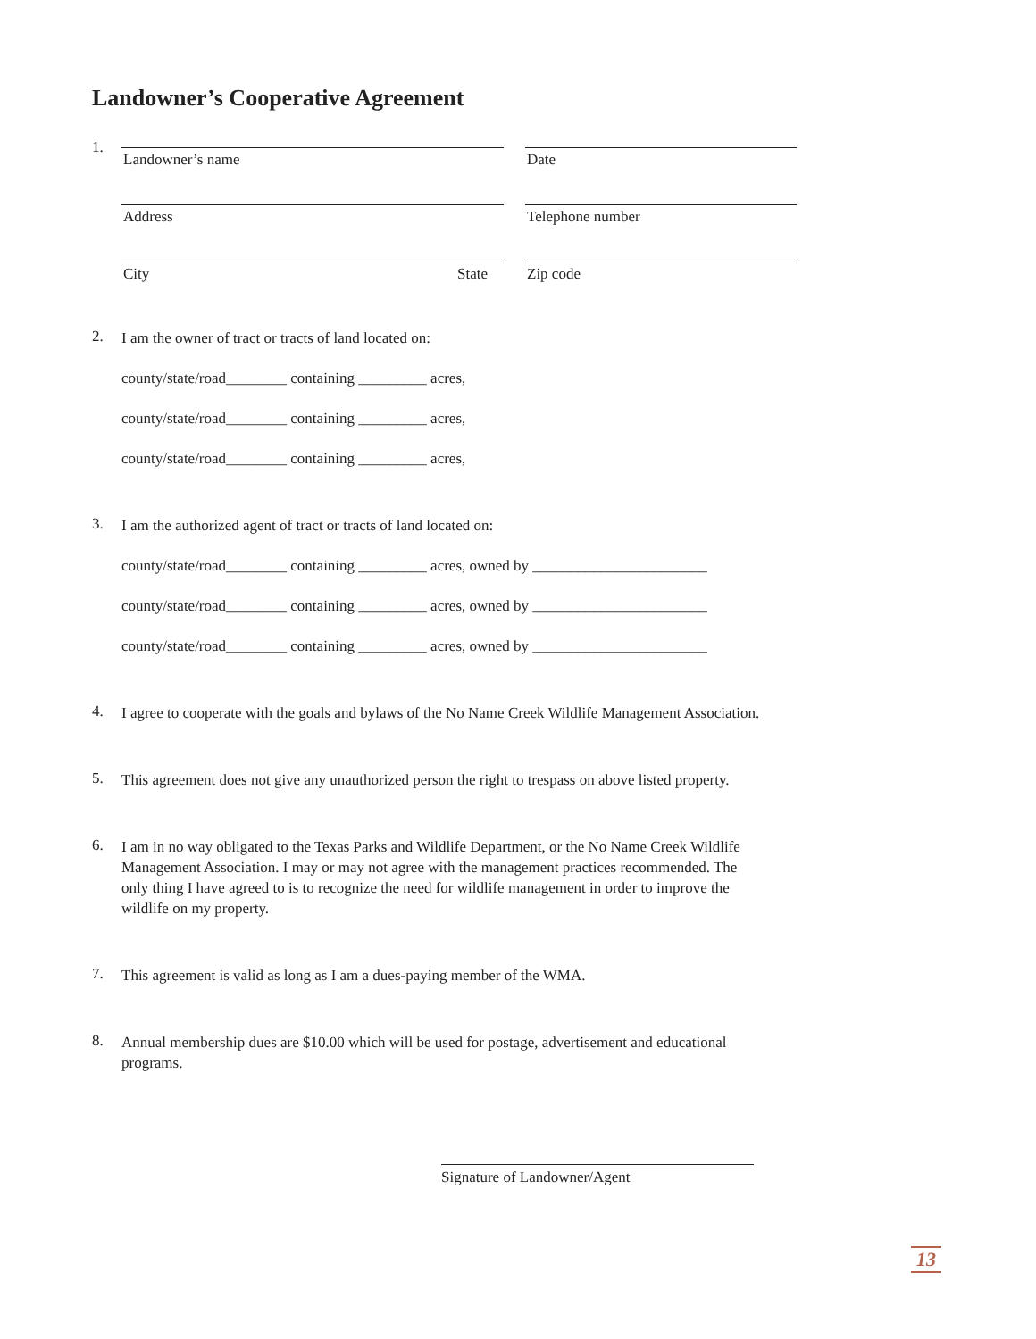Landowner’s Cooperative Agreement
1.
Landowner’s name Date
Address Telephone number
City State Zip code
2.
I am the owner of tract or tracts of land located on:
county/state/road________ containing _________ acres,
county/state/road________ containing _________ acres,
county/state/road________ containing _________ acres,
3.
I am the authorized agent of tract or tracts of land located on:
county/state/road________ containing _________ acres, owned by _______________________
county/state/road________ containing _________ acres, owned by _______________________
county/state/road________ containing _________ acres, owned by _______________________
4.
I agree to cooperate with the goals and bylaws of the No Name Creek Wildlife Management Association.
5.
This agreement does not give any unauthorized person the right to trespass on above listed property.
6.
I am in no way obligated to the Texas Parks and Wildlife Department, or the No Name Creek Wildlife Management Association. I may or may not agree with the management practices recommended. The only thing I have agreed to is to recognize the need for wildlife management in order to improve the wildlife on my property.
7.
This agreement is valid as long as I am a dues-paying member of the WMA.
8.
Annual membership dues are $10.00 which will be used for postage, advertisement and educational programs.
Signature of Landowner/Agent
13